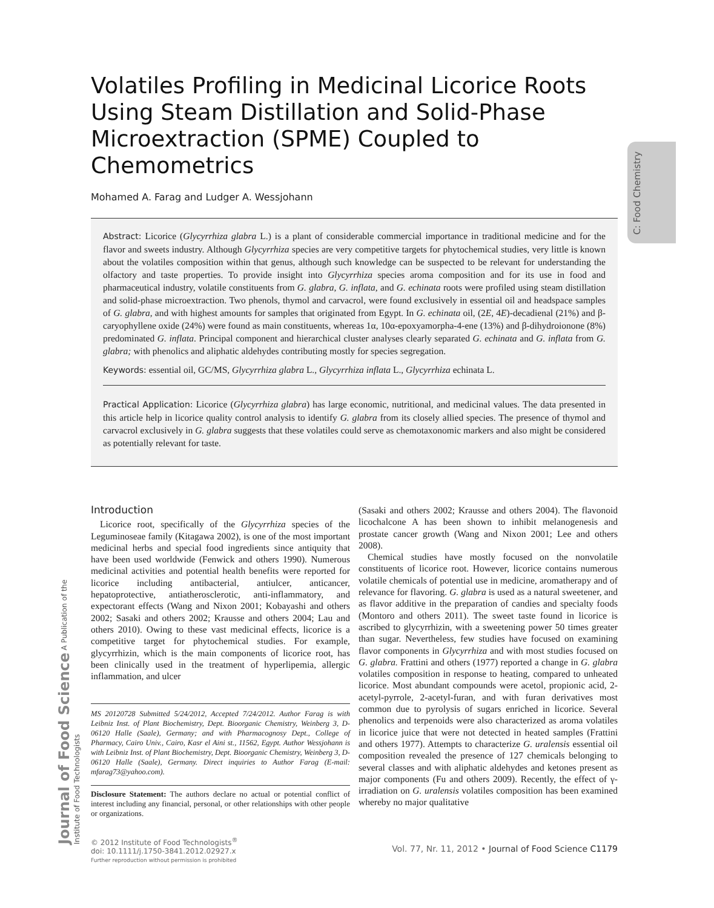C: Food Chemistry
Journal of Food Science A Publication of the Institute of Food Technologists
Volatiles Profiling in Medicinal Licorice Roots Using Steam Distillation and Solid-Phase Microextraction (SPME) Coupled to Chemometrics
Mohamed A. Farag and Ludger A. Wessjohann
Abstract: Licorice (Glycyrrhiza glabra L.) is a plant of considerable commercial importance in traditional medicine and for the flavor and sweets industry. Although Glycyrrhiza species are very competitive targets for phytochemical studies, very little is known about the volatiles composition within that genus, although such knowledge can be suspected to be relevant for understanding the olfactory and taste properties. To provide insight into Glycyrrhiza species aroma composition and for its use in food and pharmaceutical industry, volatile constituents from G. glabra, G. inflata, and G. echinata roots were profiled using steam distillation and solid-phase microextraction. Two phenols, thymol and carvacrol, were found exclusively in essential oil and headspace samples of G. glabra, and with highest amounts for samples that originated from Egypt. In G. echinata oil, (2E, 4E)-decadienal (21%) and β-caryophyllene oxide (24%) were found as main constituents, whereas 1α, 10α-epoxyamorpha-4-ene (13%) and β-dihydroionone (8%) predominated G. inflata. Principal component and hierarchical cluster analyses clearly separated G. echinata and G. inflata from G. glabra; with phenolics and aliphatic aldehydes contributing mostly for species segregation.
Keywords: essential oil, GC/MS, Glycyrrhiza glabra L., Glycyrrhiza inflata L., Glycyrrhiza echinata L.
Practical Application: Licorice (Glycyrrhiza glabra) has large economic, nutritional, and medicinal values. The data presented in this article help in licorice quality control analysis to identify G. glabra from its closely allied species. The presence of thymol and carvacrol exclusively in G. glabra suggests that these volatiles could serve as chemotaxonomic markers and also might be considered as potentially relevant for taste.
Introduction
Licorice root, specifically of the Glycyrrhiza species of the Leguminoseae family (Kitagawa 2002), is one of the most important medicinal herbs and special food ingredients since antiquity that have been used worldwide (Fenwick and others 1990). Numerous medicinal activities and potential health benefits were reported for licorice including antibacterial, antiulcer, anticancer, hepatoprotective, antiatherosclerotic, anti-inflammatory, and expectorant effects (Wang and Nixon 2001; Kobayashi and others 2002; Sasaki and others 2002; Krausse and others 2004; Lau and others 2010). Owing to these vast medicinal effects, licorice is a competitive target for phytochemical studies. For example, glycyrrhizin, which is the main components of licorice root, has been clinically used in the treatment of hyperlipemia, allergic inflammation, and ulcer
MS 20120728 Submitted 5/24/2012, Accepted 7/24/2012. Author Farag is with Leibniz Inst. of Plant Biochemistry, Dept. Bioorganic Chemistry, Weinberg 3, D-06120 Halle (Saale), Germany; and with Pharmacognosy Dept., College of Pharmacy, Cairo Univ., Cairo, Kasr el Aini st., 11562, Egypt. Author Wessjohann is with Leibniz Inst. of Plant Biochemistry, Dept. Bioorganic Chemistry, Weinberg 3, D-06120 Halle (Saale), Germany. Direct inquiries to Author Farag (E-mail: mfarag73@yahoo.com).
Disclosure Statement: The authors declare no actual or potential conflict of interest including any financial, personal, or other relationships with other people or organizations.
(Sasaki and others 2002; Krausse and others 2004). The flavonoid licochalcone A has been shown to inhibit melanogenesis and prostate cancer growth (Wang and Nixon 2001; Lee and others 2008).
Chemical studies have mostly focused on the nonvolatile constituents of licorice root. However, licorice contains numerous volatile chemicals of potential use in medicine, aromatherapy and of relevance for flavoring. G. glabra is used as a natural sweetener, and as flavor additive in the preparation of candies and specialty foods (Montoro and others 2011). The sweet taste found in licorice is ascribed to glycyrrhizin, with a sweetening power 50 times greater than sugar. Nevertheless, few studies have focused on examining flavor components in Glycyrrhiza and with most studies focused on G. glabra. Frattini and others (1977) reported a change in G. glabra volatiles composition in response to heating, compared to unheated licorice. Most abundant compounds were acetol, propionic acid, 2-acetyl-pyrrole, 2-acetyl-furan, and with furan derivatives most common due to pyrolysis of sugars enriched in licorice. Several phenolics and terpenoids were also characterized as aroma volatiles in licorice juice that were not detected in heated samples (Frattini and others 1977). Attempts to characterize G. uralensis essential oil composition revealed the presence of 127 chemicals belonging to several classes and with aliphatic aldehydes and ketones present as major components (Fu and others 2009). Recently, the effect of γ-irradiation on G. uralensis volatiles composition has been examined whereby no major qualitative
© 2012 Institute of Food Technologists<sup>®</sup>
doi: 10.1111/j.1750-3841.2012.02927.x
Further reproduction without permission is prohibited
Vol. 77, Nr. 11, 2012 • Journal of Food Science C1179